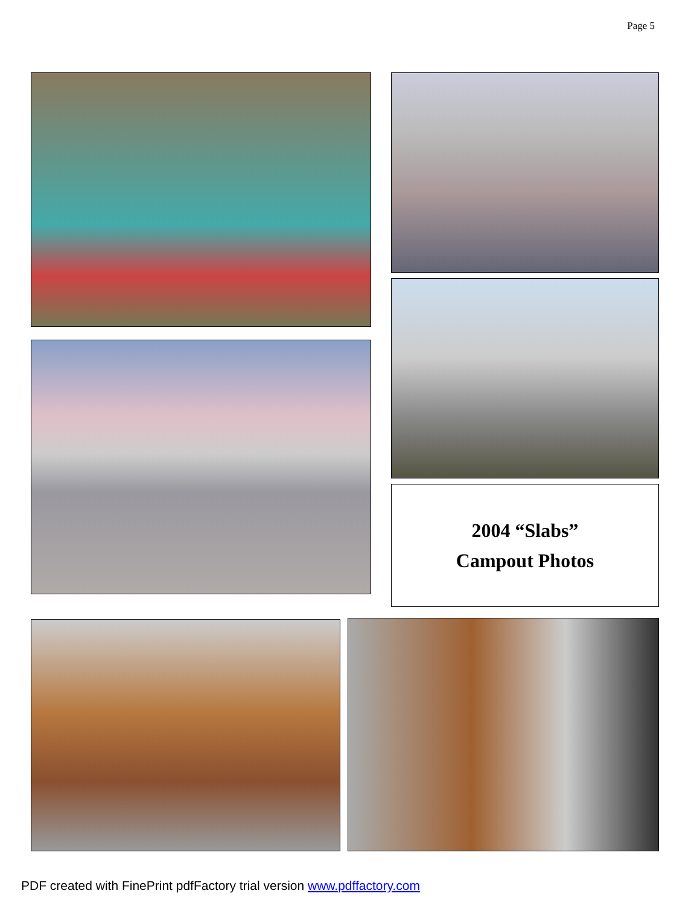Page 5
2004 “Slabs”
Campout Photos
PDF created with FinePrint pdfFactory trial version www.pdffactory.com